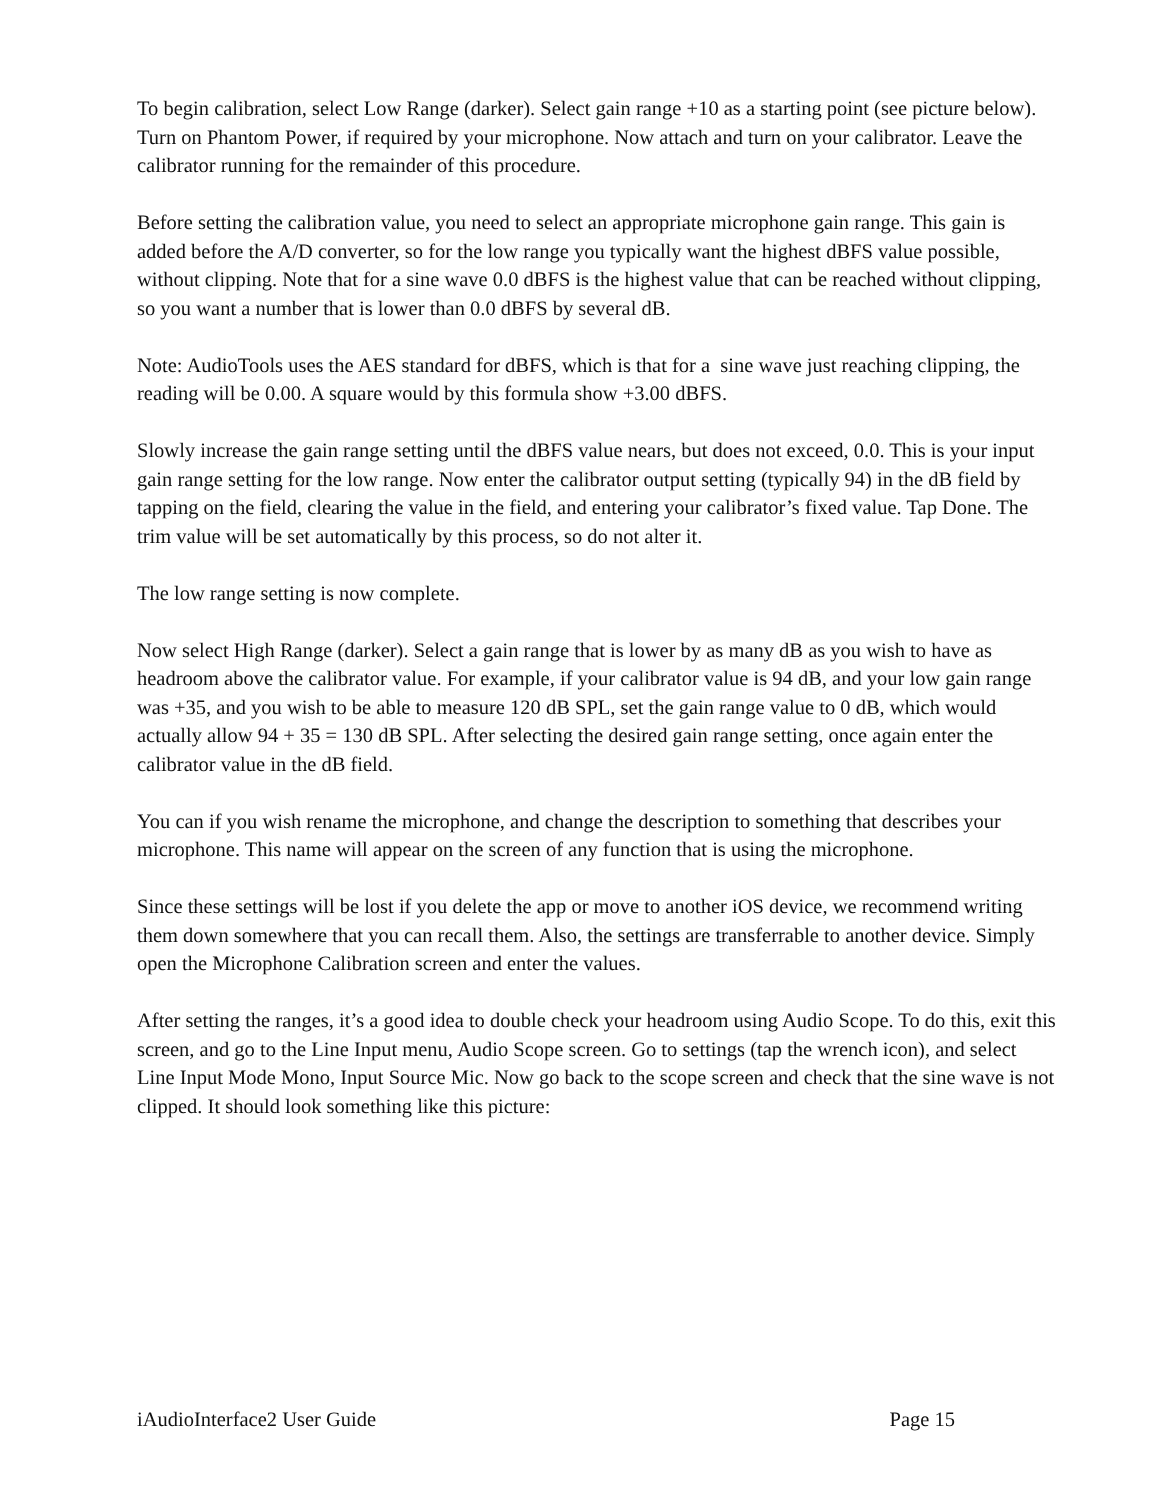To begin calibration, select Low Range (darker). Select gain range +10 as a starting point (see picture below). Turn on Phantom Power, if required by your microphone. Now attach and turn on your calibrator. Leave the calibrator running for the remainder of this procedure.
Before setting the calibration value, you need to select an appropriate microphone gain range. This gain is added before the A/D converter, so for the low range you typically want the highest dBFS value possible, without clipping. Note that for a sine wave 0.0 dBFS is the highest value that can be reached without clipping, so you want a number that is lower than 0.0 dBFS by several dB.
Note: AudioTools uses the AES standard for dBFS, which is that for a sine wave just reaching clipping, the reading will be 0.00. A square would by this formula show +3.00 dBFS.
Slowly increase the gain range setting until the dBFS value nears, but does not exceed, 0.0. This is your input gain range setting for the low range. Now enter the calibrator output setting (typically 94) in the dB field by tapping on the field, clearing the value in the field, and entering your calibrator’s fixed value. Tap Done. The trim value will be set automatically by this process, so do not alter it.
The low range setting is now complete.
Now select High Range (darker). Select a gain range that is lower by as many dB as you wish to have as headroom above the calibrator value. For example, if your calibrator value is 94 dB, and your low gain range was +35, and you wish to be able to measure 120 dB SPL, set the gain range value to 0 dB, which would actually allow 94 + 35 = 130 dB SPL. After selecting the desired gain range setting, once again enter the calibrator value in the dB field.
You can if you wish rename the microphone, and change the description to something that describes your microphone. This name will appear on the screen of any function that is using the microphone.
Since these settings will be lost if you delete the app or move to another iOS device, we recommend writing them down somewhere that you can recall them. Also, the settings are transferrable to another device. Simply open the Microphone Calibration screen and enter the values.
After setting the ranges, it’s a good idea to double check your headroom using Audio Scope. To do this, exit this screen, and go to the Line Input menu, Audio Scope screen. Go to settings (tap the wrench icon), and select Line Input Mode Mono, Input Source Mic. Now go back to the scope screen and check that the sine wave is not clipped. It should look something like this picture:
iAudioInterface2 User Guide Page 15